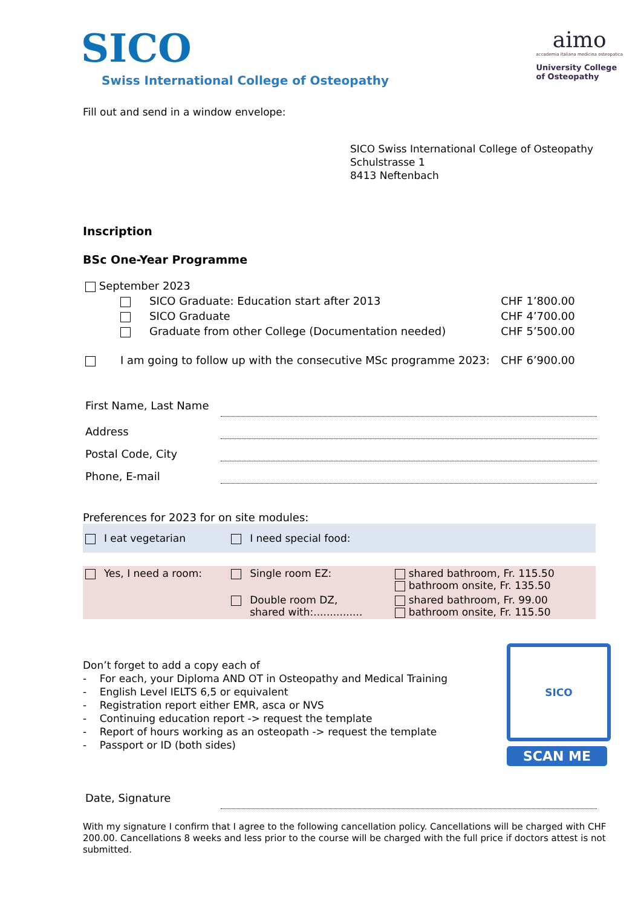SICO
Swiss International College of Osteopathy
aimo
accademia italiana medicina osteopatica
University College
of Osteopathy
Fill out and send in a window envelope:
SICO Swiss International College of Osteopathy
Schulstrasse 1
8413 Neftenbach
Inscription
BSc One-Year Programme
| September 2023 | | | |
| | | SICO Graduate: Education start after 2013 | CHF 1’800.00 |
| | | SICO Graduate | CHF 4’700.00 |
| | | Graduate from other College (Documentation needed) | CHF 5’500.00 |
| | I am going to follow up with the consecutive MSc programme 2023: | | CHF 6’900.00 |
| First Name, Last Name | |
| Address | |
| Postal Code, City | |
| Phone, E-mail | |
Preferences for 2023 for on site modules:
| | I eat vegetarian | | I need special food: | |
| | Yes, I need a room: | | Single room EZ: | shared bathroom, Fr. 115.50 bathroom onsite, Fr. 135.50 |
| | | | Double room DZ, shared with:............... | shared bathroom, Fr. 99.00 bathroom onsite, Fr. 115.50 |
Don’t forget to add a copy each of
- For each, your Diploma AND OT in Osteopathy and Medical Training
- English Level IELTS 6,5 or equivalent
- Registration report either EMR, asca or NVS
- Continuing education report -> request the template
- Report of hours working as an osteopath -> request the template
- Passport or ID (both sides)
SICO
SCAN ME
| Date, Signature | |
With my signature I confirm that I agree to the following cancellation policy. Cancellations will be charged with CHF 200.00. Cancellations 8 weeks and less prior to the course will be charged with the full price if doctors attest is not submitted.